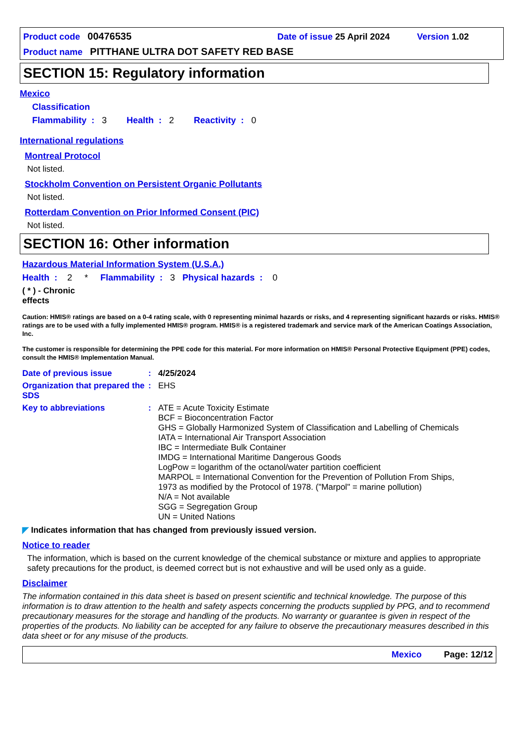Product code 00476535 Date of issue 25 April 2024 Version 1.02
Product name PITTHANE ULTRA DOT SAFETY RED BASE
SECTION 15: Regulatory information
Mexico
Classification
Flammability : 3 Health : 2 Reactivity : 0
International regulations
Montreal Protocol
Not listed.
Stockholm Convention on Persistent Organic Pollutants
Not listed.
Rotterdam Convention on Prior Informed Consent (PIC)
Not listed.
SECTION 16: Other information
Hazardous Material Information System (U.S.A.)
Health : 2 * Flammability : 3 Physical hazards : 0
( * ) - Chronic effects
Caution: HMIS® ratings are based on a 0-4 rating scale, with 0 representing minimal hazards or risks, and 4 representing significant hazards or risks. HMIS® ratings are to be used with a fully implemented HMIS® program. HMIS® is a registered trademark and service mark of the American Coatings Association, Inc.
The customer is responsible for determining the PPE code for this material. For more information on HMIS® Personal Protective Equipment (PPE) codes, consult the HMIS® Implementation Manual.
Date of previous issue : 4/25/2024
Organization that prepared the SDS
: EHS
Key to abbreviations :
ATE = Acute Toxicity Estimate
BCF = Bioconcentration Factor
GHS = Globally Harmonized System of Classification and Labelling of Chemicals
IATA = International Air Transport Association
IBC = Intermediate Bulk Container
IMDG = International Maritime Dangerous Goods
LogPow = logarithm of the octanol/water partition coefficient
MARPOL = International Convention for the Prevention of Pollution From Ships, 1973 as modified by the Protocol of 1978. ("Marpol" = marine pollution)
N/A = Not available
SGG = Segregation Group
UN = United Nations
◤ Indicates information that has changed from previously issued version.
Notice to reader
The information, which is based on the current knowledge of the chemical substance or mixture and applies to appropriate safety precautions for the product, is deemed correct but is not exhaustive and will be used only as a guide.
Disclaimer
The information contained in this data sheet is based on present scientific and technical knowledge. The purpose of this information is to draw attention to the health and safety aspects concerning the products supplied by PPG, and to recommend precautionary measures for the storage and handling of the products. No warranty or guarantee is given in respect of the properties of the products. No liability can be accepted for any failure to observe the precautionary measures described in this data sheet or for any misuse of the products.
Mexico Page: 12/12